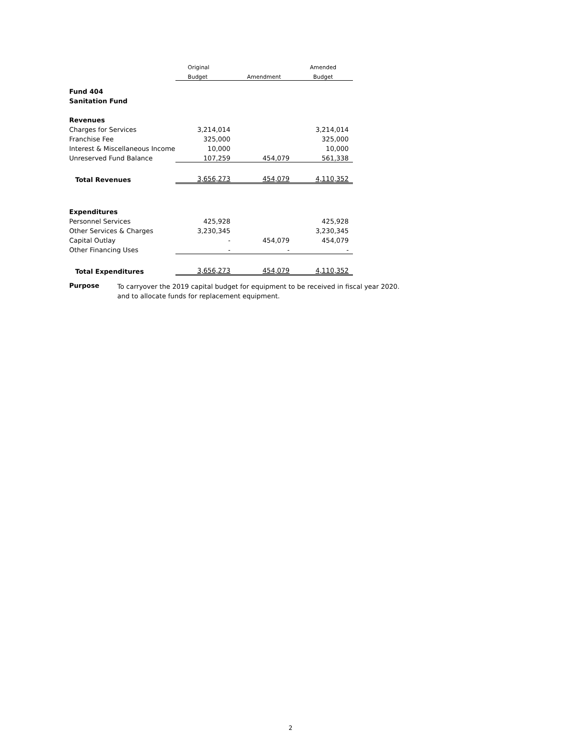| | Original | | | | Amended |
| --- | --- | --- | --- | --- | --- |
| | Budget | | Amendment | | Budget |
| Fund 404 | | | | | |
| Sanitation Fund | | | | | |
| Revenues | | | | | |
| Charges for Services | 3,214,014 | | | | 3,214,014 |
| Franchise Fee | 325,000 | | | | 325,000 |
| Interest & Miscellaneous Income | 10,000 | | | | 10,000 |
| Unreserved Fund Balance | 107,259 | | 454,079 | | 561,338 |
| Total Revenues | 3,656,273 | | 454,079 | | 4,110,352 |
| Expenditures | | | | | |
| Personnel Services | 425,928 | | | | 425,928 |
| Other Services & Charges | 3,230,345 | | | | 3,230,345 |
| Capital Outlay | - | | 454,079 | | 454,079 |
| Other Financing Uses | - | | - | | - |
| Total Expenditures | 3,656,273 | | 454,079 | | 4,110,352 |
Purpose
To carryover the 2019 capital budget for equipment to be received in fiscal year 2020.
and to allocate funds for replacement equipment.
2